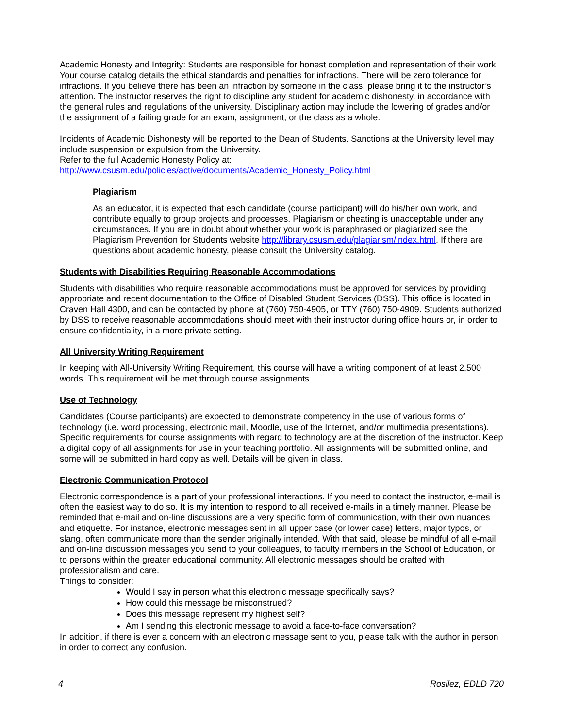Academic Honesty and Integrity: Students are responsible for honest completion and representation of their work. Your course catalog details the ethical standards and penalties for infractions. There will be zero tolerance for infractions. If you believe there has been an infraction by someone in the class, please bring it to the instructor’s attention. The instructor reserves the right to discipline any student for academic dishonesty, in accordance with the general rules and regulations of the university. Disciplinary action may include the lowering of grades and/or the assignment of a failing grade for an exam, assignment, or the class as a whole.
Incidents of Academic Dishonesty will be reported to the Dean of Students. Sanctions at the University level may include suspension or expulsion from the University.
Refer to the full Academic Honesty Policy at:
http://www.csusm.edu/policies/active/documents/Academic_Honesty_Policy.html
Plagiarism
As an educator, it is expected that each candidate (course participant) will do his/her own work, and contribute equally to group projects and processes. Plagiarism or cheating is unacceptable under any circumstances. If you are in doubt about whether your work is paraphrased or plagiarized see the Plagiarism Prevention for Students website http://library.csusm.edu/plagiarism/index.html. If there are questions about academic honesty, please consult the University catalog.
Students with Disabilities Requiring Reasonable Accommodations
Students with disabilities who require reasonable accommodations must be approved for services by providing appropriate and recent documentation to the Office of Disabled Student Services (DSS). This office is located in Craven Hall 4300, and can be contacted by phone at (760) 750-4905, or TTY (760) 750-4909. Students authorized by DSS to receive reasonable accommodations should meet with their instructor during office hours or, in order to ensure confidentiality, in a more private setting.
All University Writing Requirement
In keeping with All-University Writing Requirement, this course will have a writing component of at least 2,500 words. This requirement will be met through course assignments.
Use of Technology
Candidates (Course participants) are expected to demonstrate competency in the use of various forms of technology (i.e. word processing, electronic mail, Moodle, use of the Internet, and/or multimedia presentations). Specific requirements for course assignments with regard to technology are at the discretion of the instructor. Keep a digital copy of all assignments for use in your teaching portfolio. All assignments will be submitted online, and some will be submitted in hard copy as well. Details will be given in class.
Electronic Communication Protocol
Electronic correspondence is a part of your professional interactions. If you need to contact the instructor, e-mail is often the easiest way to do so. It is my intention to respond to all received e-mails in a timely manner. Please be reminded that e-mail and on-line discussions are a very specific form of communication, with their own nuances and etiquette. For instance, electronic messages sent in all upper case (or lower case) letters, major typos, or slang, often communicate more than the sender originally intended. With that said, please be mindful of all e-mail and on-line discussion messages you send to your colleagues, to faculty members in the School of Education, or to persons within the greater educational community. All electronic messages should be crafted with professionalism and care.
Things to consider:
Would I say in person what this electronic message specifically says?
How could this message be misconstrued?
Does this message represent my highest self?
Am I sending this electronic message to avoid a face-to-face conversation?
In addition, if there is ever a concern with an electronic message sent to you, please talk with the author in person in order to correct any confusion.
4 Rosilez, EDLD 720